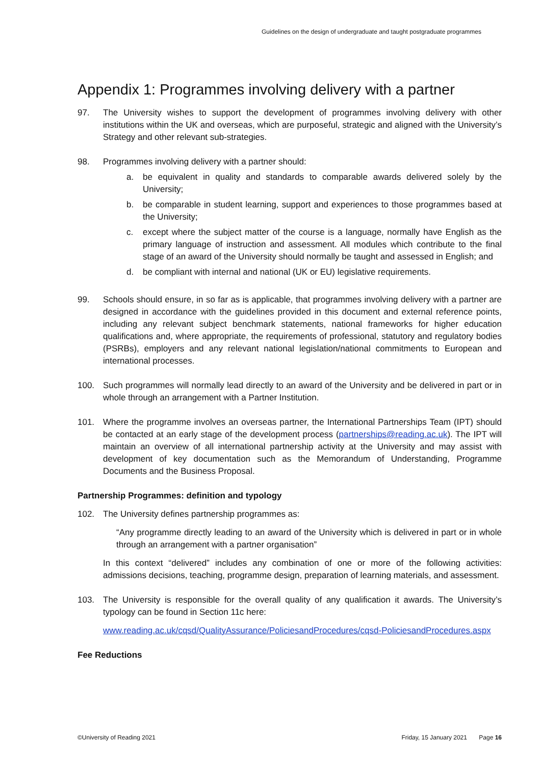Guidelines on the design of undergraduate and taught postgraduate programmes
Appendix 1: Programmes involving delivery with a partner
97. The University wishes to support the development of programmes involving delivery with other institutions within the UK and overseas, which are purposeful, strategic and aligned with the University’s Strategy and other relevant sub-strategies.
98. Programmes involving delivery with a partner should:
a. be equivalent in quality and standards to comparable awards delivered solely by the University;
b. be comparable in student learning, support and experiences to those programmes based at the University;
c. except where the subject matter of the course is a language, normally have English as the primary language of instruction and assessment. All modules which contribute to the final stage of an award of the University should normally be taught and assessed in English; and
d. be compliant with internal and national (UK or EU) legislative requirements.
99. Schools should ensure, in so far as is applicable, that programmes involving delivery with a partner are designed in accordance with the guidelines provided in this document and external reference points, including any relevant subject benchmark statements, national frameworks for higher education qualifications and, where appropriate, the requirements of professional, statutory and regulatory bodies (PSRBs), employers and any relevant national legislation/national commitments to European and international processes.
100. Such programmes will normally lead directly to an award of the University and be delivered in part or in whole through an arrangement with a Partner Institution.
101. Where the programme involves an overseas partner, the International Partnerships Team (IPT) should be contacted at an early stage of the development process (partnerships@reading.ac.uk). The IPT will maintain an overview of all international partnership activity at the University and may assist with development of key documentation such as the Memorandum of Understanding, Programme Documents and the Business Proposal.
Partnership Programmes: definition and typology
102. The University defines partnership programmes as:
“Any programme directly leading to an award of the University which is delivered in part or in whole through an arrangement with a partner organisation”
In this context “delivered” includes any combination of one or more of the following activities: admissions decisions, teaching, programme design, preparation of learning materials, and assessment.
103. The University is responsible for the overall quality of any qualification it awards. The University’s typology can be found in Section 11c here:
www.reading.ac.uk/cqsd/QualityAssurance/PoliciesandProcedures/cqsd-PoliciesandProcedures.aspx
Fee Reductions
©University of Reading 2021 Friday, 15 January 2021 Page 16